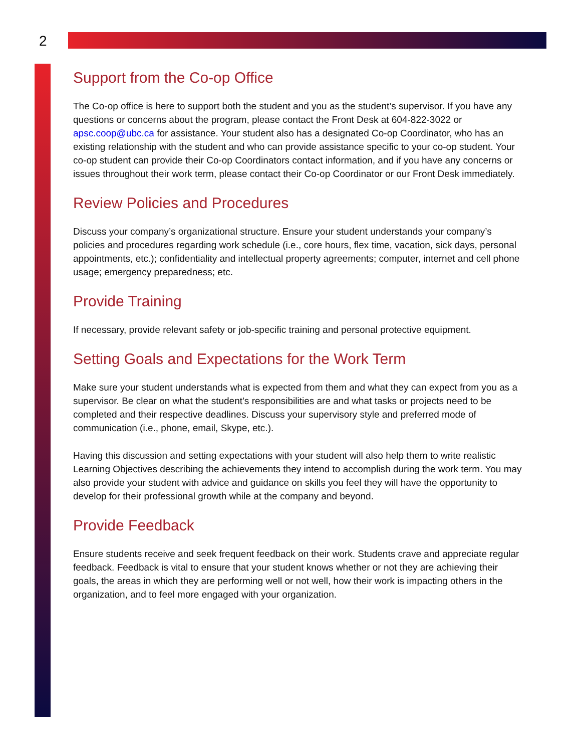2
Support from the Co-op Office
The Co-op office is here to support both the student and you as the student’s supervisor. If you have any questions or concerns about the program, please contact the Front Desk at 604-822-3022 or apsc.coop@ubc.ca for assistance. Your student also has a designated Co-op Coordinator, who has an existing relationship with the student and who can provide assistance specific to your co-op student. Your co-op student can provide their Co-op Coordinators contact information, and if you have any concerns or issues throughout their work term, please contact their Co-op Coordinator or our Front Desk immediately.
Review Policies and Procedures
Discuss your company’s organizational structure. Ensure your student understands your company’s policies and procedures regarding work schedule (i.e., core hours, flex time, vacation, sick days, personal appointments, etc.); confidentiality and intellectual property agreements; computer, internet and cell phone usage; emergency preparedness; etc.
Provide Training
If necessary, provide relevant safety or job-specific training and personal protective equipment.
Setting Goals and Expectations for the Work Term
Make sure your student understands what is expected from them and what they can expect from you as a supervisor. Be clear on what the student’s responsibilities are and what tasks or projects need to be completed and their respective deadlines. Discuss your supervisory style and preferred mode of communication (i.e., phone, email, Skype, etc.).
Having this discussion and setting expectations with your student will also help them to write realistic Learning Objectives describing the achievements they intend to accomplish during the work term. You may also provide your student with advice and guidance on skills you feel they will have the opportunity to develop for their professional growth while at the company and beyond.
Provide Feedback
Ensure students receive and seek frequent feedback on their work. Students crave and appreciate regular feedback. Feedback is vital to ensure that your student knows whether or not they are achieving their goals, the areas in which they are performing well or not well, how their work is impacting others in the organization, and to feel more engaged with your organization.